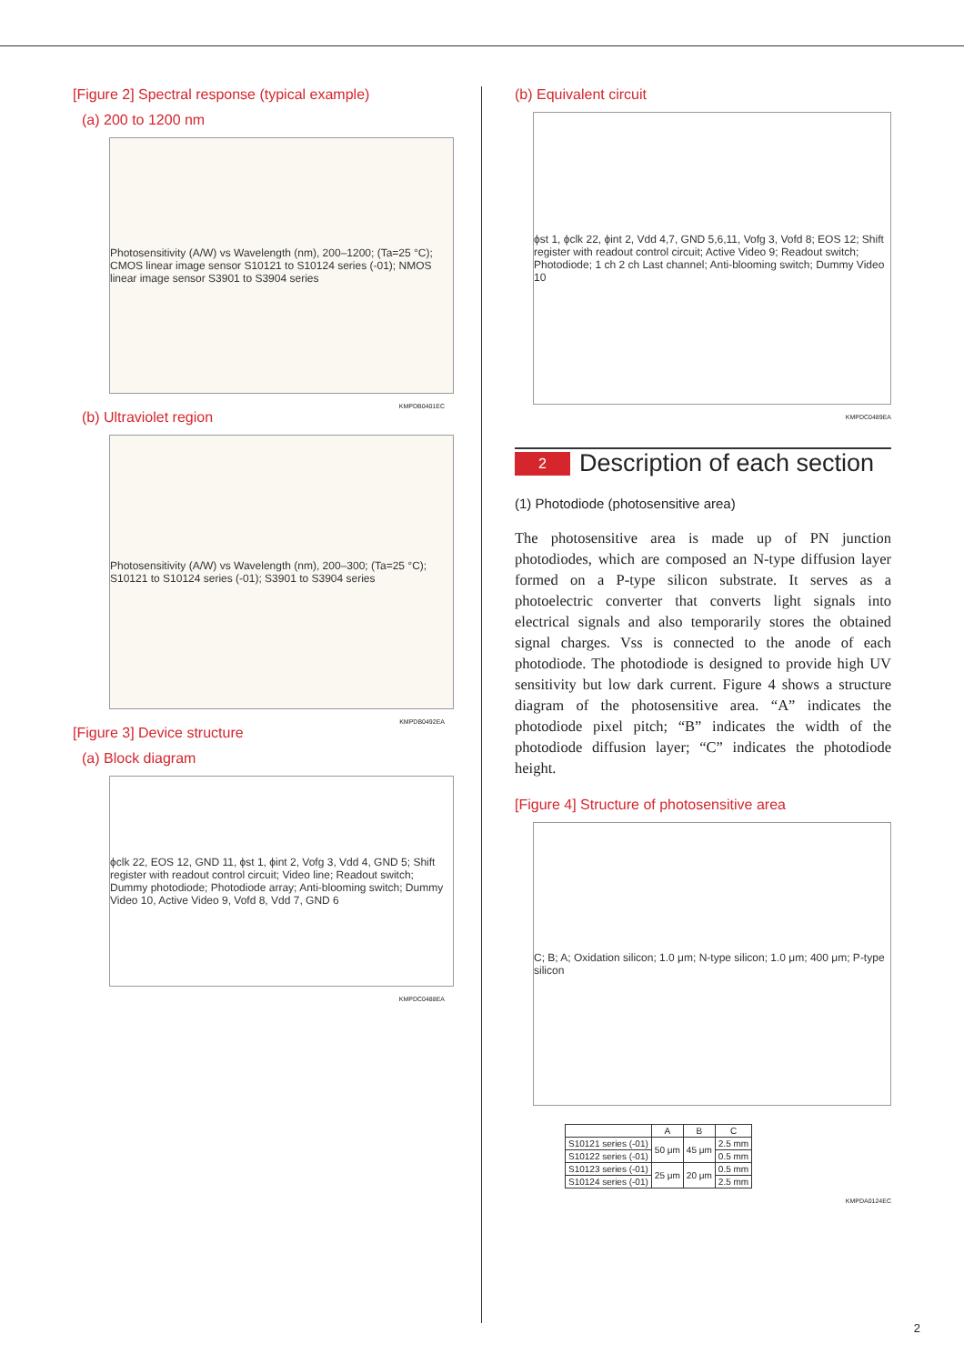[Figure 2] Spectral response (typical example)
(a) 200 to 1200 nm
Photosensitivity (A/W) vs Wavelength (nm), 200–1200; (Ta=25 °C); CMOS linear image sensor S10121 to S10124 series (-01); NMOS linear image sensor S3901 to S3904 series
KMPDB0401EC
(b) Ultraviolet region
Photosensitivity (A/W) vs Wavelength (nm), 200–300; (Ta=25 °C); S10121 to S10124 series (-01); S3901 to S3904 series
KMPDB0492EA
[Figure 3] Device structure
(a) Block diagram
ϕclk 22, EOS 12, GND 11, ϕst 1, ϕint 2, Vofg 3, Vdd 4, GND 5; Shift register with readout control circuit; Video line; Readout switch; Dummy photodiode; Photodiode array; Anti-blooming switch; Dummy Video 10, Active Video 9, Vofd 8, Vdd 7, GND 6
KMPDC0488EA
(b) Equivalent circuit
ϕst 1, ϕclk 22, ϕint 2, Vdd 4,7, GND 5,6,11, Vofg 3, Vofd 8; EOS 12; Shift register with readout control circuit; Active Video 9; Readout switch; Photodiode; 1 ch 2 ch Last channel; Anti-blooming switch; Dummy Video 10
KMPDC0489EA
2 Description of each section
(1) Photodiode (photosensitive area)
The photosensitive area is made up of PN junction photodiodes, which are composed an N-type diffusion layer formed on a P-type silicon substrate. It serves as a photoelectric converter that converts light signals into electrical signals and also temporarily stores the obtained signal charges. Vss is connected to the anode of each photodiode. The photodiode is designed to provide high UV sensitivity but low dark current. Figure 4 shows a structure diagram of the photosensitive area. “A” indicates the photodiode pixel pitch; “B” indicates the width of the photodiode diffusion layer; “C” indicates the photodiode height.
[Figure 4] Structure of photosensitive area
C; B; A; Oxidation silicon; 1.0 μm; N-type silicon; 1.0 μm; 400 μm; P-type silicon
| | A | B | C |
| --- | --- | --- | --- |
| S10121 series (-01) | 50 μm | 45 μm | 2.5 mm |
| S10122 series (-01) | | | 0.5 mm |
| S10123 series (-01) | 25 μm | 20 μm | 0.5 mm |
| S10124 series (-01) | | | 2.5 mm |
KMPDA0124EC
2